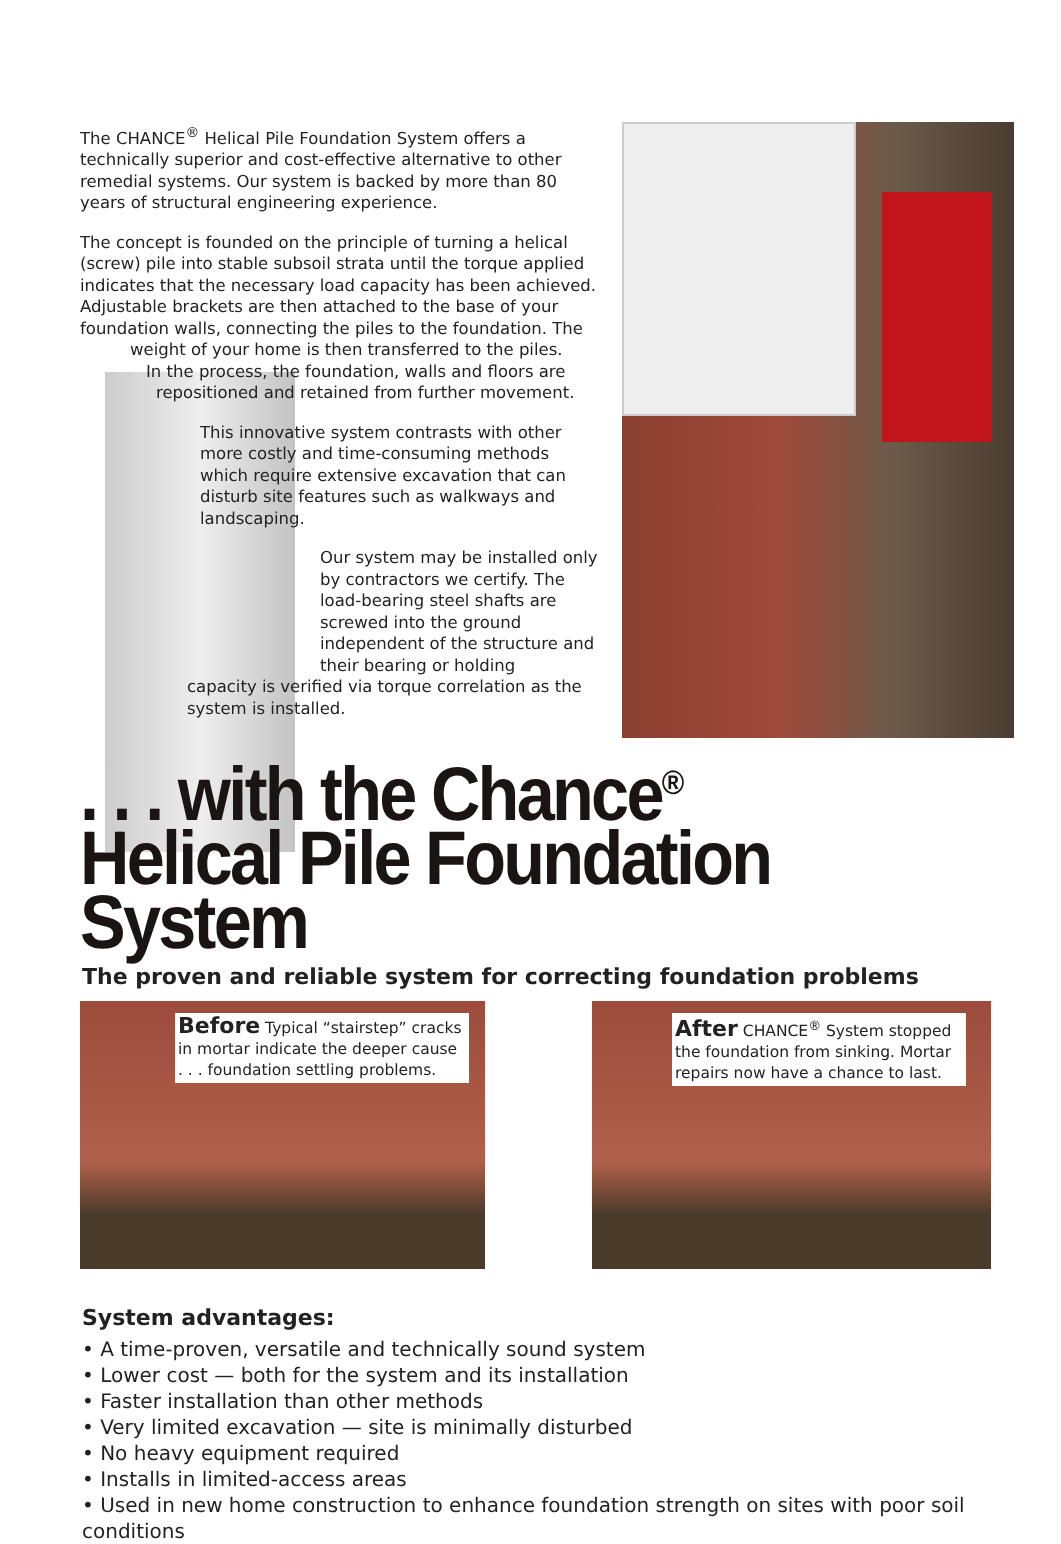The CHANCE<sup>®</sup> Helical Pile Foundation System offers a technically superior and cost-effective alternative to other remedial systems. Our system is backed by more than 80 years of structural engineering experience.
The concept is founded on the principle of turning a helical (screw) pile into stable subsoil strata until the torque applied indicates that the necessary load capacity has been achieved. Adjustable brackets are then attached to the base of your foundation walls, connecting the piles to the foundation. The weight of your home is then transferred to the piles.
In the process, the foundation, walls and floors are
repositioned and retained from further movement.
This innovative system contrasts with other more costly and time-consuming methods which require extensive excavation that can disturb site features such as walkways and landscaping.
Our system may be installed only by contractors we certify. The load-bearing steel shafts are screwed into the ground independent of the structure and their bearing or holding
capacity is verified via torque correlation as the system is installed.
. . . with the Chance<sup>®</sup>
Helical Pile Foundation System
The proven and reliable system for correcting foundation problems
Before Typical “stairstep” cracks in mortar indicate the deeper cause . . . foundation settling problems.
After CHANCE<sup>®</sup> System stopped the foundation from sinking. Mortar repairs now have a chance to last.
System advantages:
• A time-proven, versatile and technically sound system
• Lower cost — both for the system and its installation
• Faster installation than other methods
• Very limited excavation — site is minimally disturbed
• No heavy equipment required
• Installs in limited-access areas
• Used in new home construction to enhance foundation strength on sites with poor soil conditions